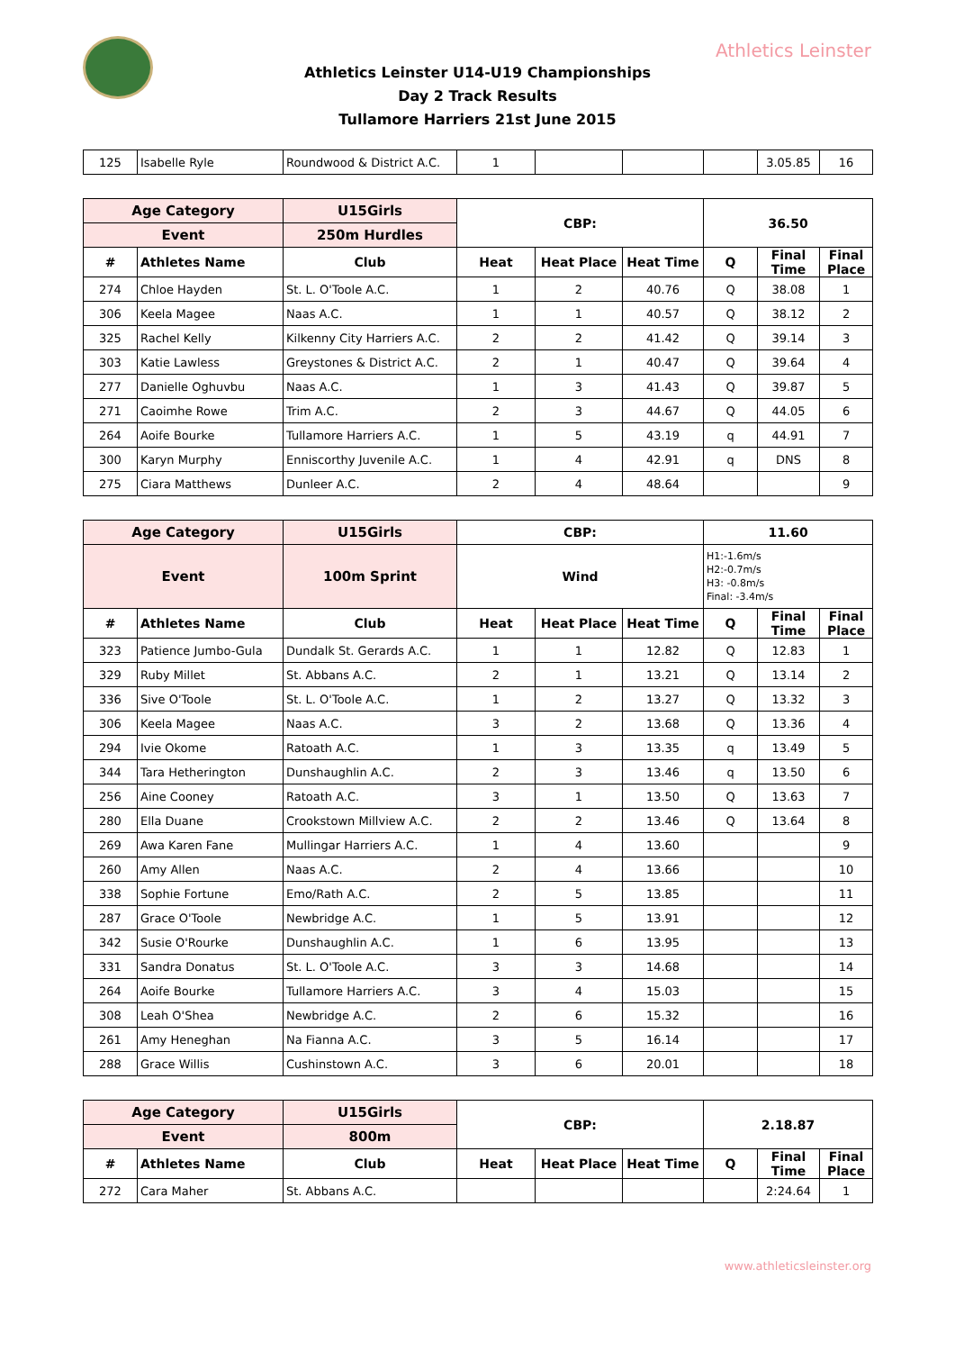Athletics Leinster
Athletics Leinster U14-U19 Championships
Day 2 Track Results
Tullamore Harriers 21st June 2015
| 125 | Isabelle Ryle | Roundwood & District A.C. | 1 | | | | 3.05.85 | 16 |
| Age Category | | U15Girls | CBP: | | | 36.50 | | |
| --- | --- | --- | --- | --- | --- | --- | --- | --- |
| Event | | 250m Hurdles | | | | | | |
| # | Athletes Name | Club | Heat | Heat Place | Heat Time | Q | Final Time | Final Place |
| 274 | Chloe Hayden | St. L. O'Toole A.C. | 1 | 2 | 40.76 | Q | 38.08 | 1 |
| 306 | Keela Magee | Naas A.C. | 1 | 1 | 40.57 | Q | 38.12 | 2 |
| 325 | Rachel Kelly | Kilkenny City Harriers A.C. | 2 | 2 | 41.42 | Q | 39.14 | 3 |
| 303 | Katie Lawless | Greystones & District A.C. | 2 | 1 | 40.47 | Q | 39.64 | 4 |
| 277 | Danielle Oghuvbu | Naas A.C. | 1 | 3 | 41.43 | Q | 39.87 | 5 |
| 271 | Caoimhe Rowe | Trim A.C. | 2 | 3 | 44.67 | Q | 44.05 | 6 |
| 264 | Aoife Bourke | Tullamore Harriers A.C. | 1 | 5 | 43.19 | q | 44.91 | 7 |
| 300 | Karyn Murphy | Enniscorthy Juvenile A.C. | 1 | 4 | 42.91 | q | DNS | 8 |
| 275 | Ciara Matthews | Dunleer A.C. | 2 | 4 | 48.64 | | | 9 |
| Age Category | | U15Girls | CBP: | | | 11.60 | | |
| --- | --- | --- | --- | --- | --- | --- | --- | --- |
| Event | | 100m Sprint | Wind | | | H1:-1.6m/s H2:-0.7m/s H3: -0.8m/s Final: -3.4m/s | | |
| # | Athletes Name | Club | Heat | Heat Place | Heat Time | Q | Final Time | Final Place |
| 323 | Patience Jumbo-Gula | Dundalk St. Gerards A.C. | 1 | 1 | 12.82 | Q | 12.83 | 1 |
| 329 | Ruby Millet | St. Abbans A.C. | 2 | 1 | 13.21 | Q | 13.14 | 2 |
| 336 | Sive O'Toole | St. L. O'Toole A.C. | 1 | 2 | 13.27 | Q | 13.32 | 3 |
| 306 | Keela Magee | Naas A.C. | 3 | 2 | 13.68 | Q | 13.36 | 4 |
| 294 | Ivie Okome | Ratoath A.C. | 1 | 3 | 13.35 | q | 13.49 | 5 |
| 344 | Tara Hetherington | Dunshaughlin A.C. | 2 | 3 | 13.46 | q | 13.50 | 6 |
| 256 | Aine Cooney | Ratoath A.C. | 3 | 1 | 13.50 | Q | 13.63 | 7 |
| 280 | Ella Duane | Crookstown Millview A.C. | 2 | 2 | 13.46 | Q | 13.64 | 8 |
| 269 | Awa Karen Fane | Mullingar Harriers A.C. | 1 | 4 | 13.60 | | | 9 |
| 260 | Amy Allen | Naas A.C. | 2 | 4 | 13.66 | | | 10 |
| 338 | Sophie Fortune | Emo/Rath A.C. | 2 | 5 | 13.85 | | | 11 |
| 287 | Grace O'Toole | Newbridge A.C. | 1 | 5 | 13.91 | | | 12 |
| 342 | Susie O'Rourke | Dunshaughlin A.C. | 1 | 6 | 13.95 | | | 13 |
| 331 | Sandra Donatus | St. L. O'Toole A.C. | 3 | 3 | 14.68 | | | 14 |
| 264 | Aoife Bourke | Tullamore Harriers A.C. | 3 | 4 | 15.03 | | | 15 |
| 308 | Leah O'Shea | Newbridge A.C. | 2 | 6 | 15.32 | | | 16 |
| 261 | Amy Heneghan | Na Fianna A.C. | 3 | 5 | 16.14 | | | 17 |
| 288 | Grace Willis | Cushinstown A.C. | 3 | 6 | 20.01 | | | 18 |
| Age Category | | U15Girls | CBP: | | | 2.18.87 | | |
| --- | --- | --- | --- | --- | --- | --- | --- | --- |
| Event | | 800m | | | | | | |
| # | Athletes Name | Club | Heat | Heat Place | Heat Time | Q | Final Time | Final Place |
| 272 | Cara Maher | St. Abbans A.C. | | | | | 2:24.64 | 1 |
www.athleticsleinster.org